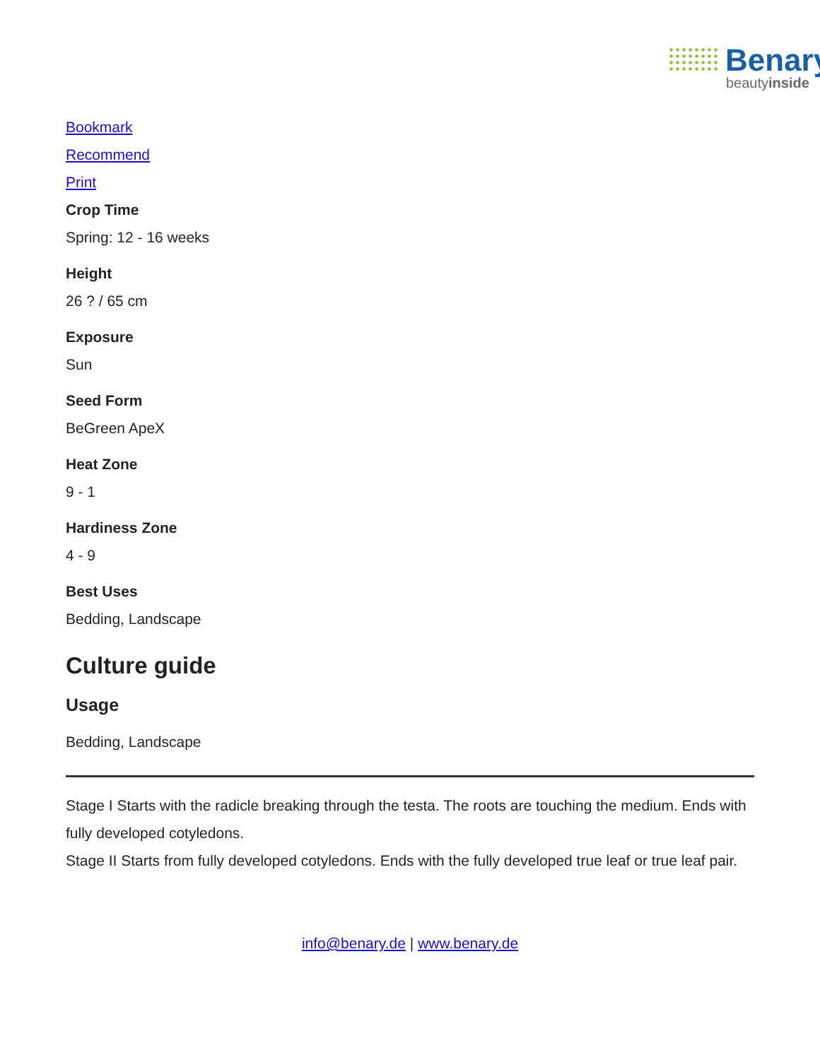Benary
beautyinside
Bookmark
Recommend
Print
Crop Time
Spring: 12 - 16 weeks
Height
26 ? / 65 cm
Exposure
Sun
Seed Form
BeGreen ApeX
Heat Zone
9 - 1
Hardiness Zone
4 - 9
Best Uses
Bedding, Landscape
Culture guide
Usage
Bedding, Landscape
Stage I Starts with the radicle breaking through the testa. The roots are touching the medium. Ends with fully developed cotyledons.
Stage II Starts from fully developed cotyledons. Ends with the fully developed true leaf or true leaf pair.
info@benary.de | www.benary.de